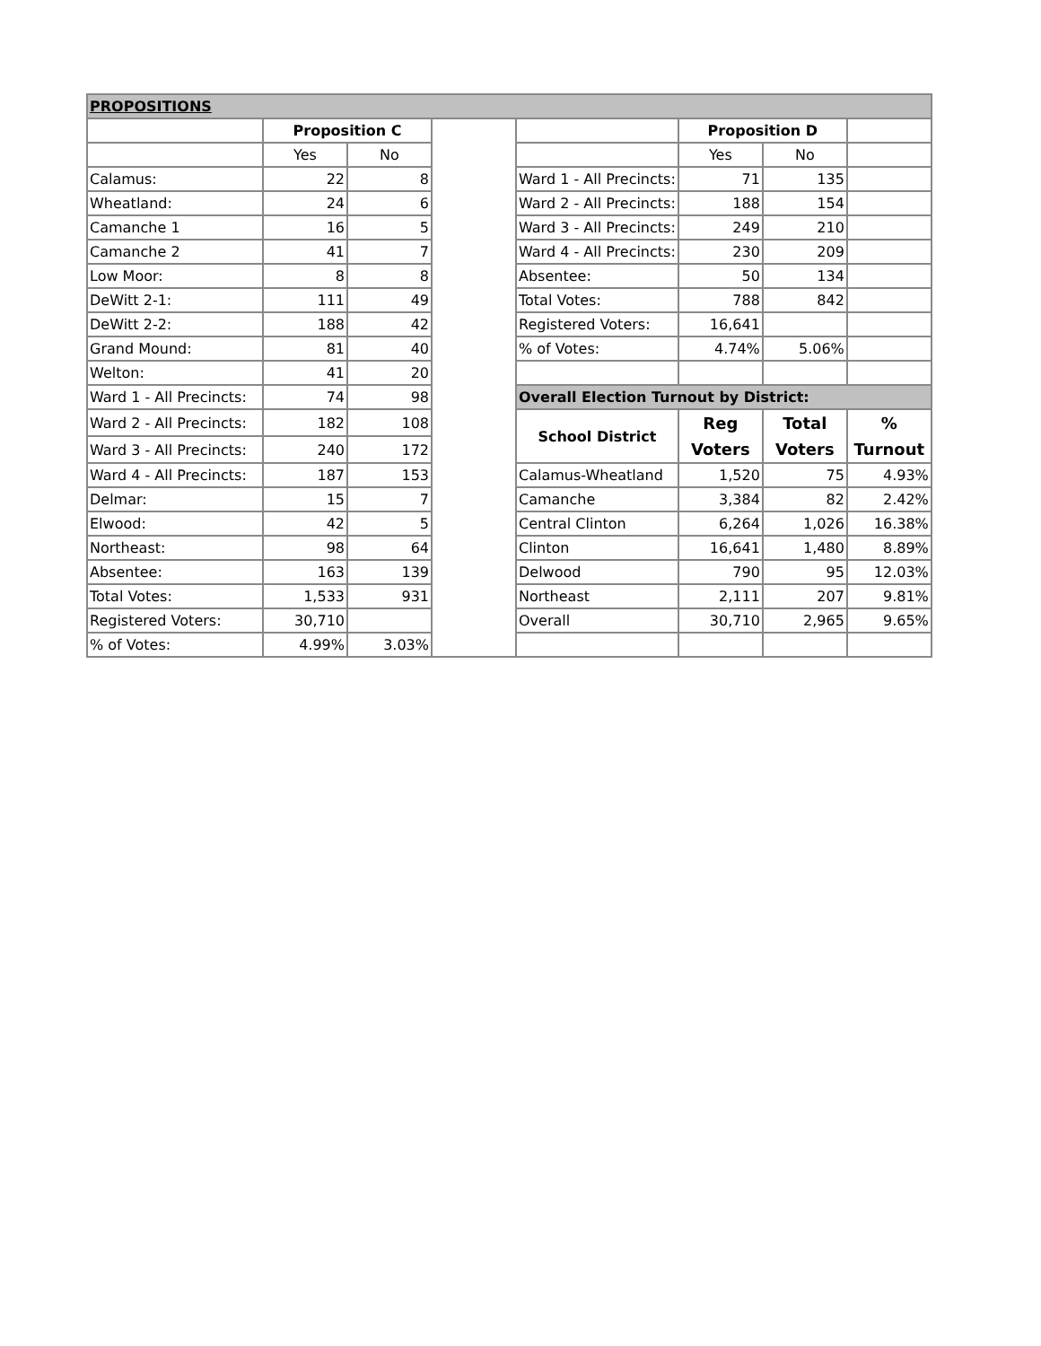| PROPOSITIONS | | | | | | | |
| | Proposition C | | | | Proposition D | | |
| | Yes | No | | | Yes | No | |
| Calamus: | 22 | 8 | | Ward 1 - All Precincts: | 71 | 135 | |
| Wheatland: | 24 | 6 | | Ward 2 - All Precincts: | 188 | 154 | |
| Camanche 1 | 16 | 5 | | Ward 3 - All Precincts: | 249 | 210 | |
| Camanche 2 | 41 | 7 | | Ward 4 - All Precincts: | 230 | 209 | |
| Low Moor: | 8 | 8 | | Absentee: | 50 | 134 | |
| DeWitt 2-1: | 111 | 49 | | Total Votes: | 788 | 842 | |
| DeWitt 2-2: | 188 | 42 | | Registered Voters: | 16,641 | | |
| Grand Mound: | 81 | 40 | | % of Votes: | 4.74% | 5.06% | |
| Welton: | 41 | 20 | | | | | |
| Ward 1 - All Precincts: | 74 | 98 | | Overall Election Turnout by District: | | | |
| Ward 2 - All Precincts: | 182 | 108 | | School District | Reg Voters | Total Voters | % Turnout |
| Ward 3 - All Precincts: | 240 | 172 | | | | | |
| Ward 4 - All Precincts: | 187 | 153 | | Calamus-Wheatland | 1,520 | 75 | 4.93% |
| Delmar: | 15 | 7 | | Camanche | 3,384 | 82 | 2.42% |
| Elwood: | 42 | 5 | | Central Clinton | 6,264 | 1,026 | 16.38% |
| Northeast: | 98 | 64 | | Clinton | 16,641 | 1,480 | 8.89% |
| Absentee: | 163 | 139 | | Delwood | 790 | 95 | 12.03% |
| Total Votes: | 1,533 | 931 | | Northeast | 2,111 | 207 | 9.81% |
| Registered Voters: | 30,710 | | | Overall | 30,710 | 2,965 | 9.65% |
| % of Votes: | 4.99% | 3.03% | | | | | |